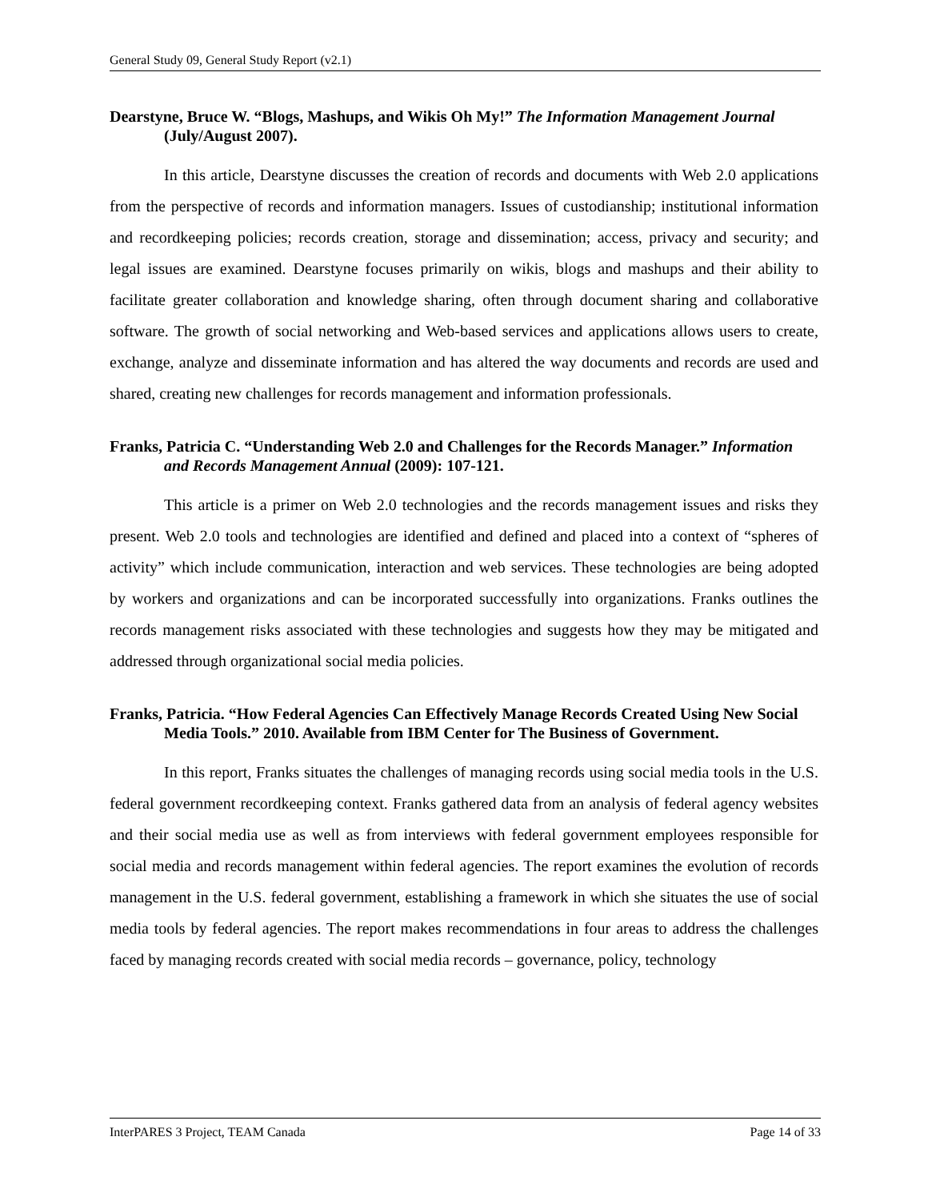General Study 09, General Study Report (v2.1)
Dearstyne, Bruce W. “Blogs, Mashups, and Wikis Oh My!” The Information Management Journal (July/August 2007).
In this article, Dearstyne discusses the creation of records and documents with Web 2.0 applications from the perspective of records and information managers. Issues of custodianship; institutional information and recordkeeping policies; records creation, storage and dissemination; access, privacy and security; and legal issues are examined. Dearstyne focuses primarily on wikis, blogs and mashups and their ability to facilitate greater collaboration and knowledge sharing, often through document sharing and collaborative software. The growth of social networking and Web-based services and applications allows users to create, exchange, analyze and disseminate information and has altered the way documents and records are used and shared, creating new challenges for records management and information professionals.
Franks, Patricia C. “Understanding Web 2.0 and Challenges for the Records Manager.” Information and Records Management Annual (2009): 107-121.
This article is a primer on Web 2.0 technologies and the records management issues and risks they present. Web 2.0 tools and technologies are identified and defined and placed into a context of “spheres of activity” which include communication, interaction and web services. These technologies are being adopted by workers and organizations and can be incorporated successfully into organizations. Franks outlines the records management risks associated with these technologies and suggests how they may be mitigated and addressed through organizational social media policies.
Franks, Patricia. “How Federal Agencies Can Effectively Manage Records Created Using New Social Media Tools.” 2010. Available from IBM Center for The Business of Government.
In this report, Franks situates the challenges of managing records using social media tools in the U.S. federal government recordkeeping context. Franks gathered data from an analysis of federal agency websites and their social media use as well as from interviews with federal government employees responsible for social media and records management within federal agencies. The report examines the evolution of records management in the U.S. federal government, establishing a framework in which she situates the use of social media tools by federal agencies. The report makes recommendations in four areas to address the challenges faced by managing records created with social media records – governance, policy, technology
InterPARES 3 Project, TEAM Canada Page 14 of 33